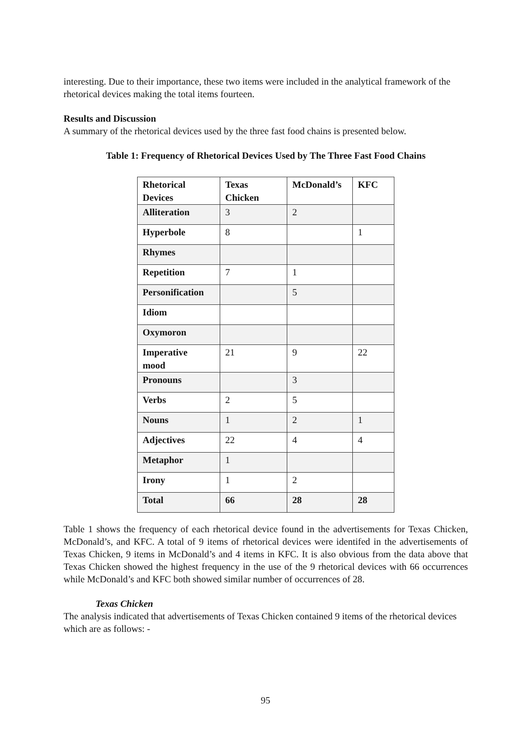interesting. Due to their importance, these two items were included in the analytical framework of the rhetorical devices making the total items fourteen.
Results and Discussion
A summary of the rhetorical devices used by the three fast food chains is presented below.
Table 1: Frequency of Rhetorical Devices Used by The Three Fast Food Chains
| Rhetorical Devices | Texas Chicken | McDonald’s | KFC |
| Alliteration | 3 | 2 | |
| Hyperbole | 8 | | 1 |
| Rhymes | | | |
| Repetition | 7 | 1 | |
| Personification | | 5 | |
| Idiom | | | |
| Oxymoron | | | |
| Imperative mood | 21 | 9 | 22 |
| Pronouns | | 3 | |
| Verbs | 2 | 5 | |
| Nouns | 1 | 2 | 1 |
| Adjectives | 22 | 4 | 4 |
| Metaphor | 1 | | |
| Irony | 1 | 2 | |
| Total | 66 | 28 | 28 |
Table 1 shows the frequency of each rhetorical device found in the advertisements for Texas Chicken, McDonald’s, and KFC. A total of 9 items of rhetorical devices were identifed in the advertisements of Texas Chicken, 9 items in McDonald’s and 4 items in KFC. It is also obvious from the data above that Texas Chicken showed the highest frequency in the use of the 9 rhetorical devices with 66 occurrences while McDonald’s and KFC both showed similar number of occurrences of 28.
Texas Chicken
The analysis indicated that advertisements of Texas Chicken contained 9 items of the rhetorical devices which are as follows: -
95